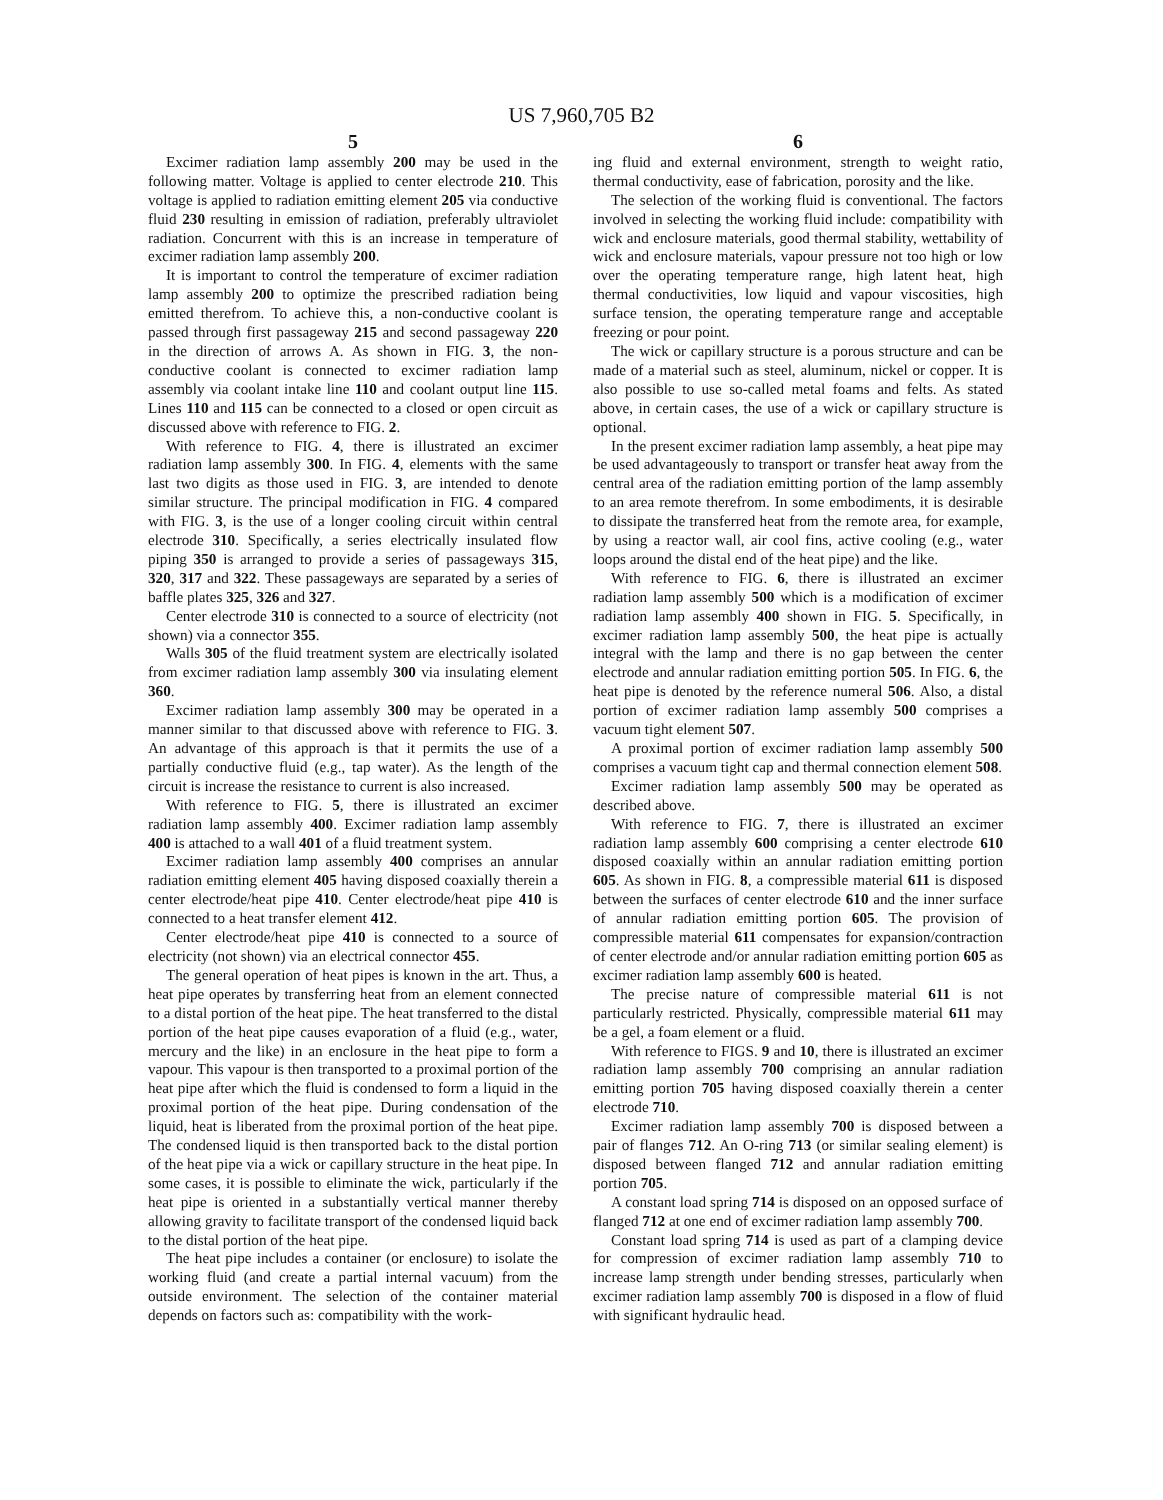US 7,960,705 B2
5
Excimer radiation lamp assembly 200 may be used in the following matter. Voltage is applied to center electrode 210. This voltage is applied to radiation emitting element 205 via conductive fluid 230 resulting in emission of radiation, preferably ultraviolet radiation. Concurrent with this is an increase in temperature of excimer radiation lamp assembly 200.
It is important to control the temperature of excimer radiation lamp assembly 200 to optimize the prescribed radiation being emitted therefrom. To achieve this, a non-conductive coolant is passed through first passageway 215 and second passageway 220 in the direction of arrows A. As shown in FIG. 3, the non-conductive coolant is connected to excimer radiation lamp assembly via coolant intake line 110 and coolant output line 115. Lines 110 and 115 can be connected to a closed or open circuit as discussed above with reference to FIG. 2.
With reference to FIG. 4, there is illustrated an excimer radiation lamp assembly 300. In FIG. 4, elements with the same last two digits as those used in FIG. 3, are intended to denote similar structure. The principal modification in FIG. 4 compared with FIG. 3, is the use of a longer cooling circuit within central electrode 310. Specifically, a series electrically insulated flow piping 350 is arranged to provide a series of passageways 315, 320, 317 and 322. These passageways are separated by a series of baffle plates 325, 326 and 327.
Center electrode 310 is connected to a source of electricity (not shown) via a connector 355.
Walls 305 of the fluid treatment system are electrically isolated from excimer radiation lamp assembly 300 via insulating element 360.
Excimer radiation lamp assembly 300 may be operated in a manner similar to that discussed above with reference to FIG. 3. An advantage of this approach is that it permits the use of a partially conductive fluid (e.g., tap water). As the length of the circuit is increase the resistance to current is also increased.
With reference to FIG. 5, there is illustrated an excimer radiation lamp assembly 400. Excimer radiation lamp assembly 400 is attached to a wall 401 of a fluid treatment system.
Excimer radiation lamp assembly 400 comprises an annular radiation emitting element 405 having disposed coaxially therein a center electrode/heat pipe 410. Center electrode/heat pipe 410 is connected to a heat transfer element 412.
Center electrode/heat pipe 410 is connected to a source of electricity (not shown) via an electrical connector 455.
The general operation of heat pipes is known in the art. Thus, a heat pipe operates by transferring heat from an element connected to a distal portion of the heat pipe. The heat transferred to the distal portion of the heat pipe causes evaporation of a fluid (e.g., water, mercury and the like) in an enclosure in the heat pipe to form a vapour. This vapour is then transported to a proximal portion of the heat pipe after which the fluid is condensed to form a liquid in the proximal portion of the heat pipe. During condensation of the liquid, heat is liberated from the proximal portion of the heat pipe. The condensed liquid is then transported back to the distal portion of the heat pipe via a wick or capillary structure in the heat pipe. In some cases, it is possible to eliminate the wick, particularly if the heat pipe is oriented in a substantially vertical manner thereby allowing gravity to facilitate transport of the condensed liquid back to the distal portion of the heat pipe.
The heat pipe includes a container (or enclosure) to isolate the working fluid (and create a partial internal vacuum) from the outside environment. The selection of the container material depends on factors such as: compatibility with the work-
6
ing fluid and external environment, strength to weight ratio, thermal conductivity, ease of fabrication, porosity and the like.
The selection of the working fluid is conventional. The factors involved in selecting the working fluid include: compatibility with wick and enclosure materials, good thermal stability, wettability of wick and enclosure materials, vapour pressure not too high or low over the operating temperature range, high latent heat, high thermal conductivities, low liquid and vapour viscosities, high surface tension, the operating temperature range and acceptable freezing or pour point.
The wick or capillary structure is a porous structure and can be made of a material such as steel, aluminum, nickel or copper. It is also possible to use so-called metal foams and felts. As stated above, in certain cases, the use of a wick or capillary structure is optional.
In the present excimer radiation lamp assembly, a heat pipe may be used advantageously to transport or transfer heat away from the central area of the radiation emitting portion of the lamp assembly to an area remote therefrom. In some embodiments, it is desirable to dissipate the transferred heat from the remote area, for example, by using a reactor wall, air cool fins, active cooling (e.g., water loops around the distal end of the heat pipe) and the like.
With reference to FIG. 6, there is illustrated an excimer radiation lamp assembly 500 which is a modification of excimer radiation lamp assembly 400 shown in FIG. 5. Specifically, in excimer radiation lamp assembly 500, the heat pipe is actually integral with the lamp and there is no gap between the center electrode and annular radiation emitting portion 505. In FIG. 6, the heat pipe is denoted by the reference numeral 506. Also, a distal portion of excimer radiation lamp assembly 500 comprises a vacuum tight element 507.
A proximal portion of excimer radiation lamp assembly 500 comprises a vacuum tight cap and thermal connection element 508.
Excimer radiation lamp assembly 500 may be operated as described above.
With reference to FIG. 7, there is illustrated an excimer radiation lamp assembly 600 comprising a center electrode 610 disposed coaxially within an annular radiation emitting portion 605. As shown in FIG. 8, a compressible material 611 is disposed between the surfaces of center electrode 610 and the inner surface of annular radiation emitting portion 605. The provision of compressible material 611 compensates for expansion/contraction of center electrode and/or annular radiation emitting portion 605 as excimer radiation lamp assembly 600 is heated.
The precise nature of compressible material 611 is not particularly restricted. Physically, compressible material 611 may be a gel, a foam element or a fluid.
With reference to FIGS. 9 and 10, there is illustrated an excimer radiation lamp assembly 700 comprising an annular radiation emitting portion 705 having disposed coaxially therein a center electrode 710.
Excimer radiation lamp assembly 700 is disposed between a pair of flanges 712. An O-ring 713 (or similar sealing element) is disposed between flanged 712 and annular radiation emitting portion 705.
A constant load spring 714 is disposed on an opposed surface of flanged 712 at one end of excimer radiation lamp assembly 700.
Constant load spring 714 is used as part of a clamping device for compression of excimer radiation lamp assembly 710 to increase lamp strength under bending stresses, particularly when excimer radiation lamp assembly 700 is disposed in a flow of fluid with significant hydraulic head.